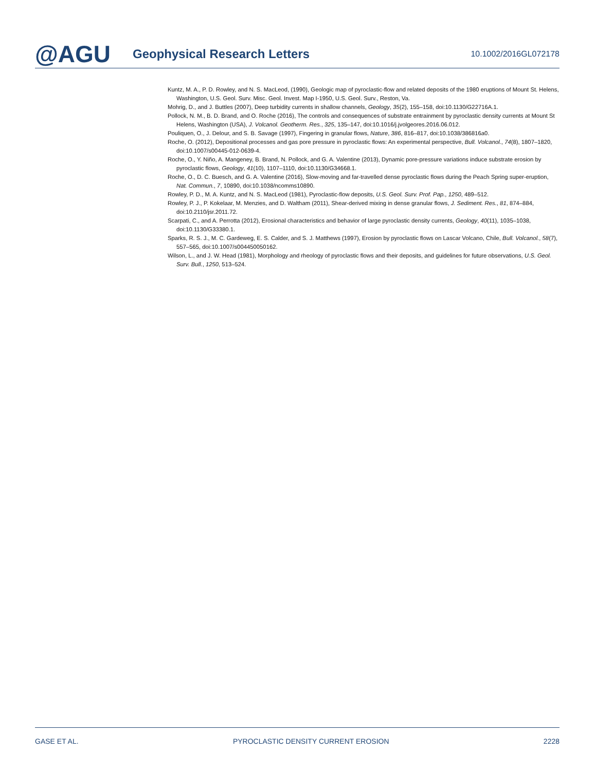@AGU
Geophysical Research Letters
10.1002/2016GL072178
Kuntz, M. A., P. D. Rowley, and N. S. MacLeod, (1990), Geologic map of pyroclastic-flow and related deposits of the 1980 eruptions of Mount St. Helens, Washington, U.S. Geol. Surv. Misc. Geol. Invest. Map I-1950, U.S. Geol. Surv., Reston, Va.
Mohrig, D., and J. Buttles (2007), Deep turbidity currents in shallow channels, Geology, 35(2), 155–158, doi:10.1130/G22716A.1.
Pollock, N. M., B. D. Brand, and O. Roche (2016), The controls and consequences of substrate entrainment by pyroclastic density currents at Mount St Helens, Washington (USA), J. Volcanol. Geotherm. Res., 325, 135–147, doi:10.1016/j.jvolgeores.2016.06.012.
Pouliquen, O., J. Delour, and S. B. Savage (1997), Fingering in granular flows, Nature, 386, 816–817, doi:10.1038/386816a0.
Roche, O. (2012), Depositional processes and gas pore pressure in pyroclastic flows: An experimental perspective, Bull. Volcanol., 74(8), 1807–1820, doi:10.1007/s00445-012-0639-4.
Roche, O., Y. Niño, A. Mangeney, B. Brand, N. Pollock, and G. A. Valentine (2013), Dynamic pore-pressure variations induce substrate erosion by pyroclastic flows, Geology, 41(10), 1107–1110, doi:10.1130/G34668.1.
Roche, O., D. C. Buesch, and G. A. Valentine (2016), Slow-moving and far-travelled dense pyroclastic flows during the Peach Spring super-eruption, Nat. Commun., 7, 10890, doi:10.1038/ncomms10890.
Rowley, P. D., M. A. Kuntz, and N. S. MacLeod (1981), Pyroclastic-flow deposits, U.S. Geol. Surv. Prof. Pap., 1250, 489–512.
Rowley, P. J., P. Kokelaar, M. Menzies, and D. Waltham (2011), Shear-derived mixing in dense granular flows, J. Sediment. Res., 81, 874–884, doi:10.2110/jsr.2011.72.
Scarpati, C., and A. Perrotta (2012), Erosional characteristics and behavior of large pyroclastic density currents, Geology, 40(11), 1035–1038, doi:10.1130/G33380.1.
Sparks, R. S. J., M. C. Gardeweg, E. S. Calder, and S. J. Matthews (1997), Erosion by pyroclastic flows on Lascar Volcano, Chile, Bull. Volcanol., 58(7), 557–565, doi:10.1007/s004450050162.
Wilson, L., and J. W. Head (1981), Morphology and rheology of pyroclastic flows and their deposits, and guidelines for future observations, U.S. Geol. Surv. Bull., 1250, 513–524.
GASE ET AL. PYROCLASTIC DENSITY CURRENT EROSION 2228